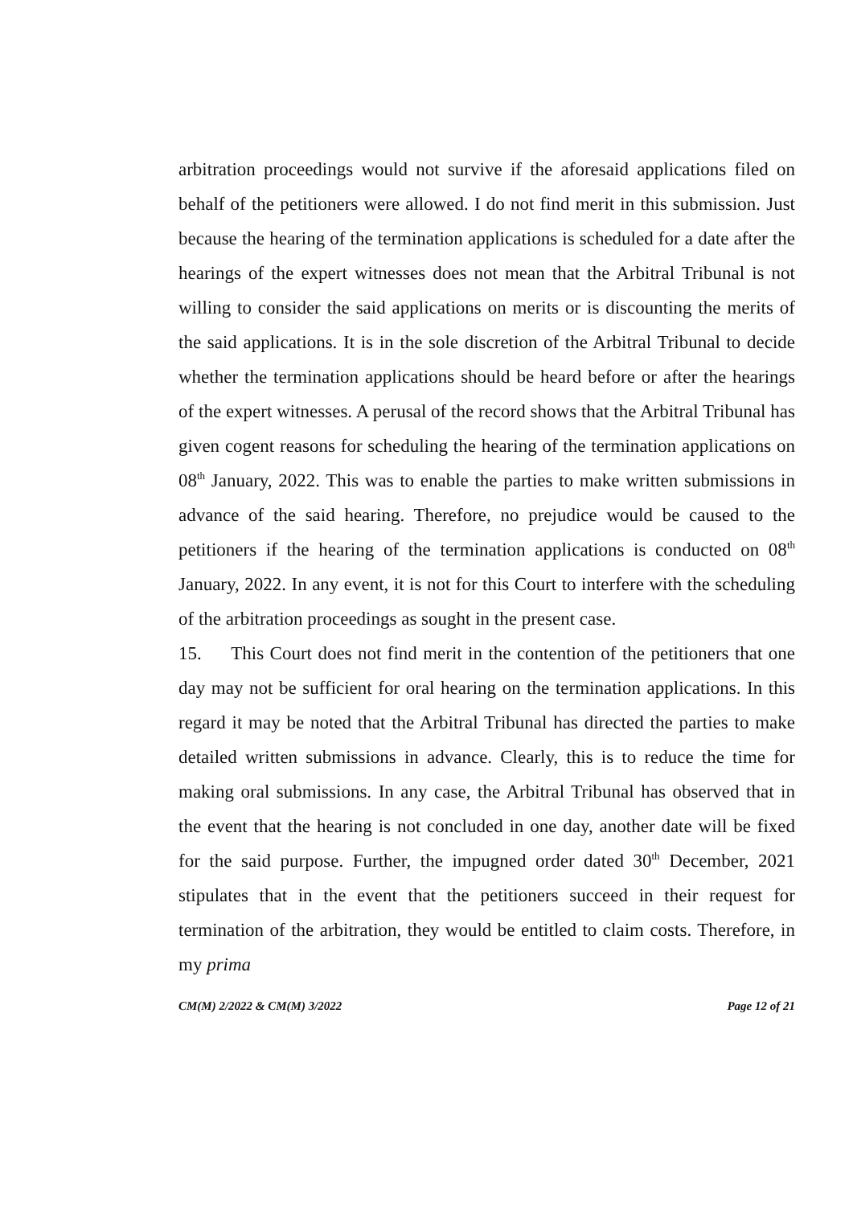arbitration proceedings would not survive if the aforesaid applications filed on behalf of the petitioners were allowed. I do not find merit in this submission. Just because the hearing of the termination applications is scheduled for a date after the hearings of the expert witnesses does not mean that the Arbitral Tribunal is not willing to consider the said applications on merits or is discounting the merits of the said applications. It is in the sole discretion of the Arbitral Tribunal to decide whether the termination applications should be heard before or after the hearings of the expert witnesses. A perusal of the record shows that the Arbitral Tribunal has given cogent reasons for scheduling the hearing of the termination applications on 08<sup>th</sup> January, 2022. This was to enable the parties to make written submissions in advance of the said hearing. Therefore, no prejudice would be caused to the petitioners if the hearing of the termination applications is conducted on 08<sup>th</sup> January, 2022. In any event, it is not for this Court to interfere with the scheduling of the arbitration proceedings as sought in the present case.
15. This Court does not find merit in the contention of the petitioners that one day may not be sufficient for oral hearing on the termination applications. In this regard it may be noted that the Arbitral Tribunal has directed the parties to make detailed written submissions in advance. Clearly, this is to reduce the time for making oral submissions. In any case, the Arbitral Tribunal has observed that in the event that the hearing is not concluded in one day, another date will be fixed for the said purpose. Further, the impugned order dated 30<sup>th</sup> December, 2021 stipulates that in the event that the petitioners succeed in their request for termination of the arbitration, they would be entitled to claim costs. Therefore, in my prima
CM(M) 2/2022 & CM(M) 3/2022 Page 12 of 21